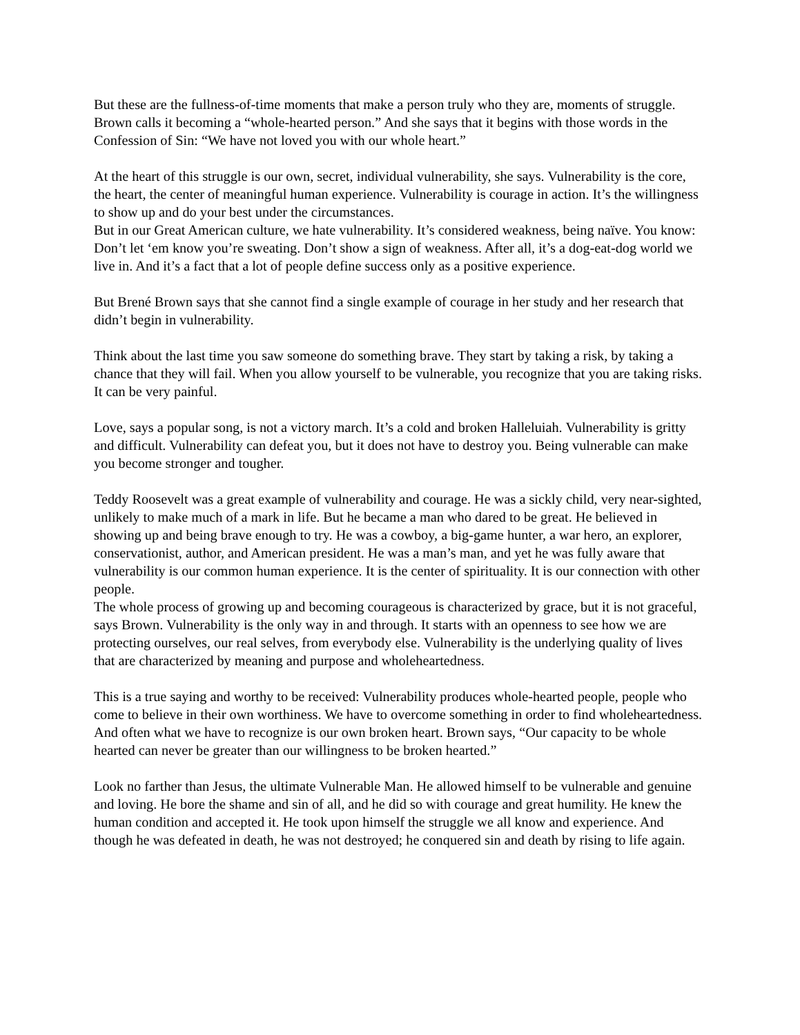But these are the fullness-of-time moments that make a person truly who they are, moments of struggle. Brown calls it becoming a “whole-hearted person.” And she says that it begins with those words in the Confession of Sin: “We have not loved you with our whole heart.”
At the heart of this struggle is our own, secret, individual vulnerability, she says. Vulnerability is the core, the heart, the center of meaningful human experience. Vulnerability is courage in action. It’s the willingness to show up and do your best under the circumstances.
But in our Great American culture, we hate vulnerability. It’s considered weakness, being naïve. You know: Don’t let ‘em know you’re sweating. Don’t show a sign of weakness. After all, it’s a dog-eat-dog world we live in. And it’s a fact that a lot of people define success only as a positive experience.
But Brené Brown says that she cannot find a single example of courage in her study and her research that didn’t begin in vulnerability.
Think about the last time you saw someone do something brave. They start by taking a risk, by taking a chance that they will fail. When you allow yourself to be vulnerable, you recognize that you are taking risks. It can be very painful.
Love, says a popular song, is not a victory march. It’s a cold and broken Halleluiah. Vulnerability is gritty and difficult. Vulnerability can defeat you, but it does not have to destroy you. Being vulnerable can make you become stronger and tougher.
Teddy Roosevelt was a great example of vulnerability and courage. He was a sickly child, very near-sighted, unlikely to make much of a mark in life. But he became a man who dared to be great. He believed in showing up and being brave enough to try. He was a cowboy, a big-game hunter, a war hero, an explorer, conservationist, author, and American president. He was a man’s man, and yet he was fully aware that vulnerability is our common human experience. It is the center of spirituality. It is our connection with other people.
The whole process of growing up and becoming courageous is characterized by grace, but it is not graceful, says Brown. Vulnerability is the only way in and through. It starts with an openness to see how we are protecting ourselves, our real selves, from everybody else. Vulnerability is the underlying quality of lives that are characterized by meaning and purpose and wholeheartedness.
This is a true saying and worthy to be received: Vulnerability produces whole-hearted people, people who come to believe in their own worthiness. We have to overcome something in order to find wholeheartedness. And often what we have to recognize is our own broken heart. Brown says, “Our capacity to be whole hearted can never be greater than our willingness to be broken hearted.”
Look no farther than Jesus, the ultimate Vulnerable Man. He allowed himself to be vulnerable and genuine and loving. He bore the shame and sin of all, and he did so with courage and great humility. He knew the human condition and accepted it. He took upon himself the struggle we all know and experience. And though he was defeated in death, he was not destroyed; he conquered sin and death by rising to life again.